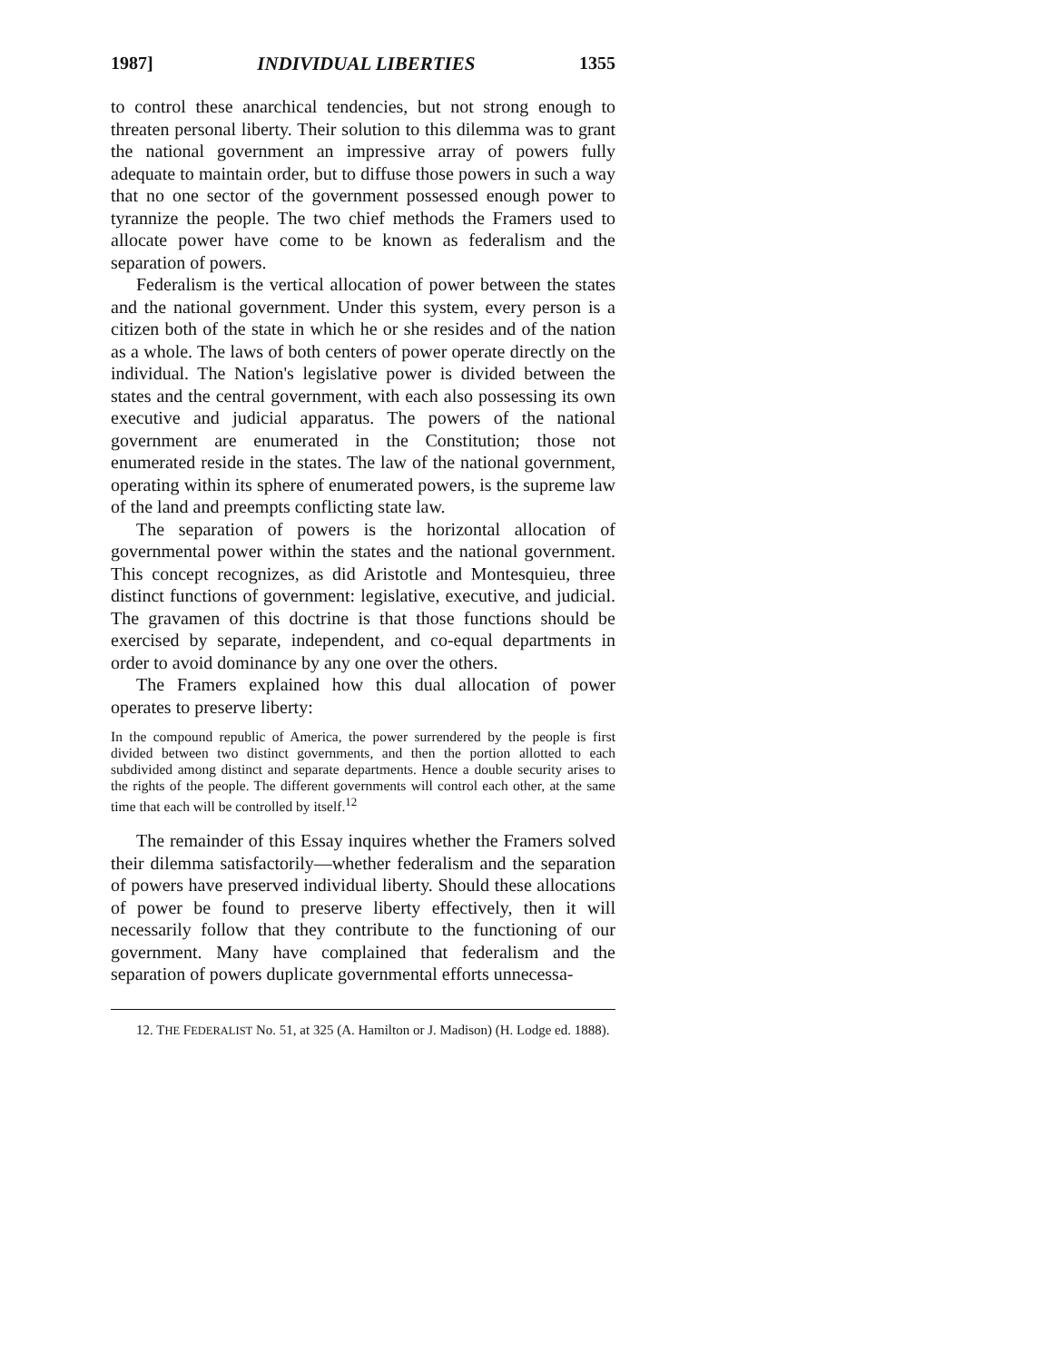1987] INDIVIDUAL LIBERTIES 1355
to control these anarchical tendencies, but not strong enough to threaten personal liberty. Their solution to this dilemma was to grant the national government an impressive array of powers fully adequate to maintain order, but to diffuse those powers in such a way that no one sector of the government possessed enough power to tyrannize the people. The two chief methods the Framers used to allocate power have come to be known as federalism and the separation of powers.
Federalism is the vertical allocation of power between the states and the national government. Under this system, every person is a citizen both of the state in which he or she resides and of the nation as a whole. The laws of both centers of power operate directly on the individual. The Nation's legislative power is divided between the states and the central government, with each also possessing its own executive and judicial apparatus. The powers of the national government are enumerated in the Constitution; those not enumerated reside in the states. The law of the national government, operating within its sphere of enumerated powers, is the supreme law of the land and preempts conflicting state law.
The separation of powers is the horizontal allocation of governmental power within the states and the national government. This concept recognizes, as did Aristotle and Montesquieu, three distinct functions of government: legislative, executive, and judicial. The gravamen of this doctrine is that those functions should be exercised by separate, independent, and co-equal departments in order to avoid dominance by any one over the others.
The Framers explained how this dual allocation of power operates to preserve liberty:
In the compound republic of America, the power surrendered by the people is first divided between two distinct governments, and then the portion allotted to each subdivided among distinct and separate departments. Hence a double security arises to the rights of the people. The different governments will control each other, at the same time that each will be controlled by itself.<sup>12</sup>
The remainder of this Essay inquires whether the Framers solved their dilemma satisfactorily—whether federalism and the separation of powers have preserved individual liberty. Should these allocations of power be found to preserve liberty effectively, then it will necessarily follow that they contribute to the functioning of our government. Many have complained that federalism and the separation of powers duplicate governmental efforts unnecessa-
12. THE FEDERALIST No. 51, at 325 (A. Hamilton or J. Madison) (H. Lodge ed. 1888).